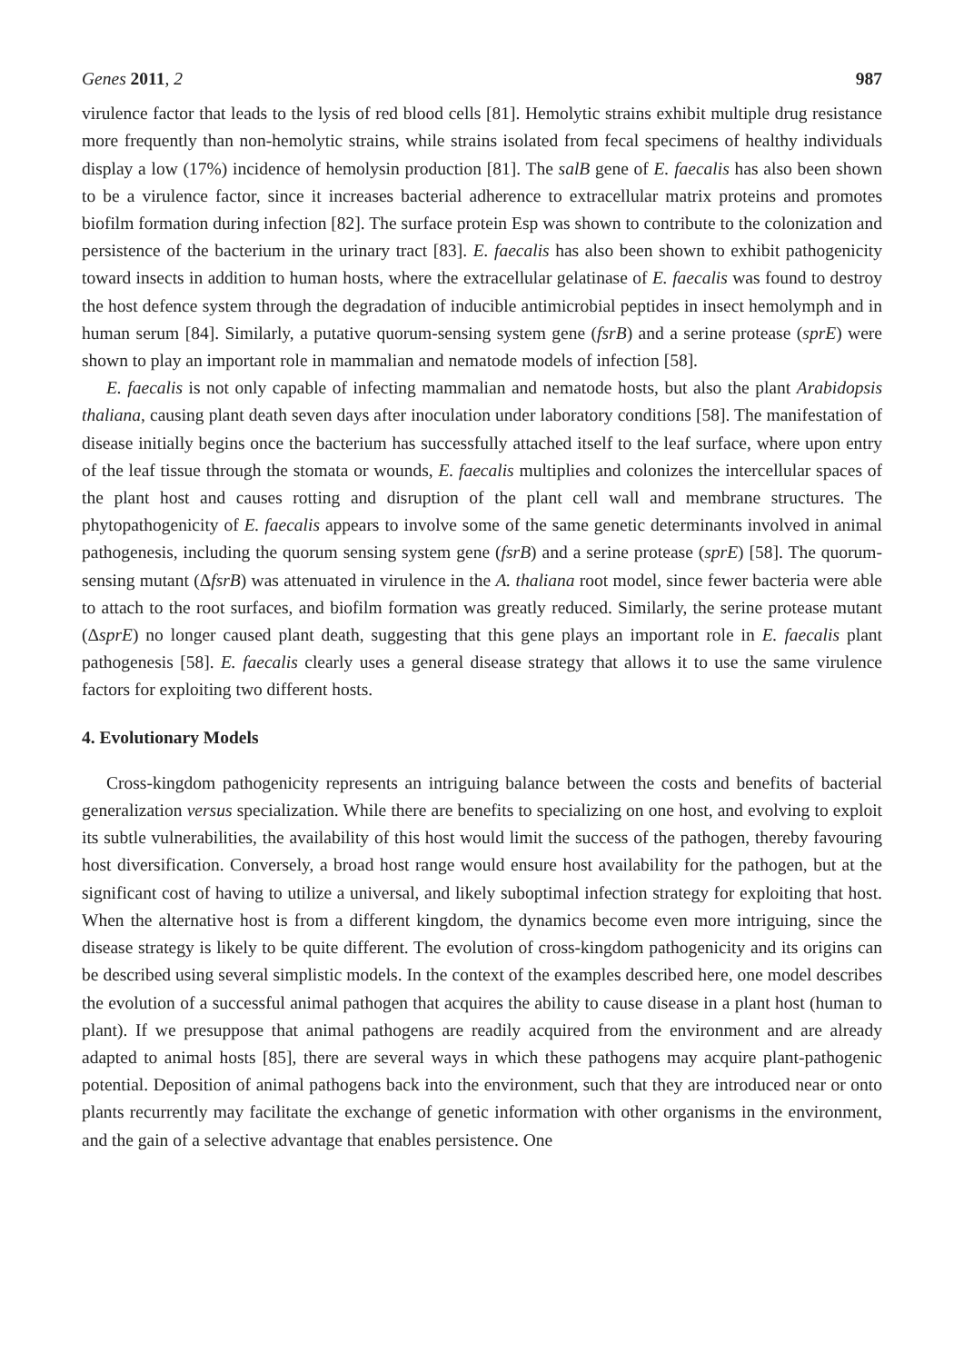Genes 2011, 2 987
virulence factor that leads to the lysis of red blood cells [81]. Hemolytic strains exhibit multiple drug resistance more frequently than non-hemolytic strains, while strains isolated from fecal specimens of healthy individuals display a low (17%) incidence of hemolysin production [81]. The salB gene of E. faecalis has also been shown to be a virulence factor, since it increases bacterial adherence to extracellular matrix proteins and promotes biofilm formation during infection [82]. The surface protein Esp was shown to contribute to the colonization and persistence of the bacterium in the urinary tract [83]. E. faecalis has also been shown to exhibit pathogenicity toward insects in addition to human hosts, where the extracellular gelatinase of E. faecalis was found to destroy the host defence system through the degradation of inducible antimicrobial peptides in insect hemolymph and in human serum [84]. Similarly, a putative quorum-sensing system gene (fsrB) and a serine protease (sprE) were shown to play an important role in mammalian and nematode models of infection [58].
E. faecalis is not only capable of infecting mammalian and nematode hosts, but also the plant Arabidopsis thaliana, causing plant death seven days after inoculation under laboratory conditions [58]. The manifestation of disease initially begins once the bacterium has successfully attached itself to the leaf surface, where upon entry of the leaf tissue through the stomata or wounds, E. faecalis multiplies and colonizes the intercellular spaces of the plant host and causes rotting and disruption of the plant cell wall and membrane structures. The phytopathogenicity of E. faecalis appears to involve some of the same genetic determinants involved in animal pathogenesis, including the quorum sensing system gene (fsrB) and a serine protease (sprE) [58]. The quorum-sensing mutant (ΔfsrB) was attenuated in virulence in the A. thaliana root model, since fewer bacteria were able to attach to the root surfaces, and biofilm formation was greatly reduced. Similarly, the serine protease mutant (ΔsprE) no longer caused plant death, suggesting that this gene plays an important role in E. faecalis plant pathogenesis [58]. E. faecalis clearly uses a general disease strategy that allows it to use the same virulence factors for exploiting two different hosts.
4. Evolutionary Models
Cross-kingdom pathogenicity represents an intriguing balance between the costs and benefits of bacterial generalization versus specialization. While there are benefits to specializing on one host, and evolving to exploit its subtle vulnerabilities, the availability of this host would limit the success of the pathogen, thereby favouring host diversification. Conversely, a broad host range would ensure host availability for the pathogen, but at the significant cost of having to utilize a universal, and likely suboptimal infection strategy for exploiting that host. When the alternative host is from a different kingdom, the dynamics become even more intriguing, since the disease strategy is likely to be quite different. The evolution of cross-kingdom pathogenicity and its origins can be described using several simplistic models. In the context of the examples described here, one model describes the evolution of a successful animal pathogen that acquires the ability to cause disease in a plant host (human to plant). If we presuppose that animal pathogens are readily acquired from the environment and are already adapted to animal hosts [85], there are several ways in which these pathogens may acquire plant-pathogenic potential. Deposition of animal pathogens back into the environment, such that they are introduced near or onto plants recurrently may facilitate the exchange of genetic information with other organisms in the environment, and the gain of a selective advantage that enables persistence. One